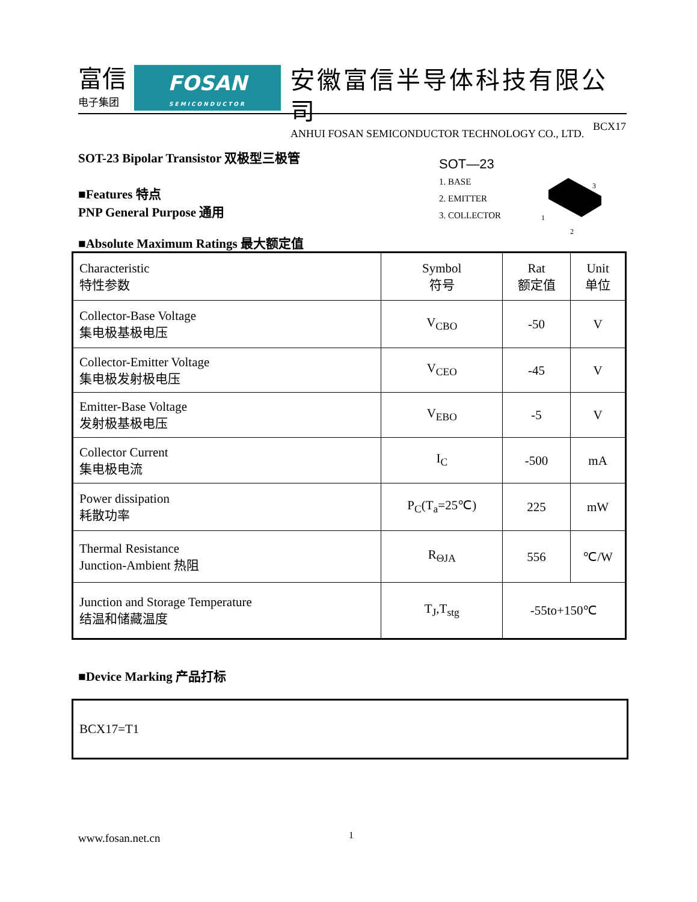富信
电子集团
FOSAN
SEMICONDUCTOR
安徽富信半导体科技有限公司
ANHUI FOSAN SEMICONDUCTOR TECHNOLOGY CO., LTD.
BCX17
SOT-23 Bipolar Transistor 双极型三极管
■Features 特点
PNP General Purpose 通用
SOT—23
1. BASE
2. EMITTER
3. COLLECTOR
3
1
2
■Absolute Maximum Ratings 最大额定值
| Characteristic 特性参数 | Symbol 符号 | Rat 额定值 | Unit 单位 |
| Collector-Base Voltage 集电极基极电压 | V<sub>CBO</sub> | -50 | V |
| Collector-Emitter Voltage 集电极发射极电压 | V<sub>CEO</sub> | -45 | V |
| Emitter-Base Voltage 发射极基极电压 | V<sub>EBO</sub> | -5 | V |
| Collector Current 集电极电流 | I<sub>C</sub> | -500 | mA |
| Power dissipation 耗散功率 | P<sub>C</sub>(T<sub>a</sub>=25℃) | 225 | mW |
| Thermal Resistance Junction-Ambient 热阻 | R<sub>ΘJA</sub> | 556 | ℃/W |
| Junction and Storage Temperature 结温和储藏温度 | T<sub>J</sub>,T<sub>stg</sub> | -55to+150℃ | |
■Device Marking 产品打标
BCX17=T1
www.fosan.net.cn 1